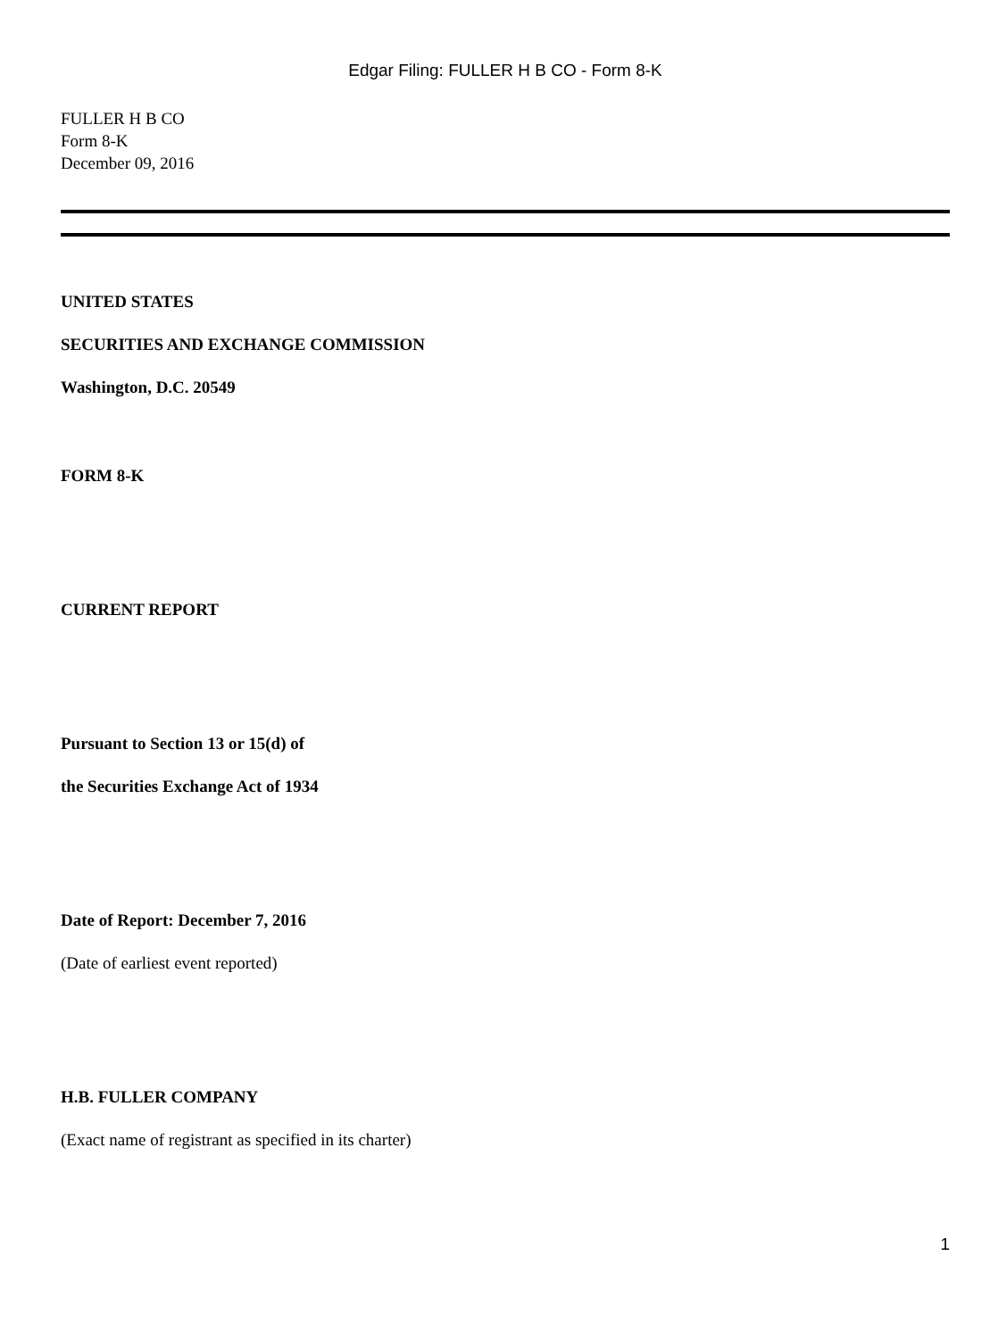Edgar Filing: FULLER H B CO - Form 8-K
FULLER H B CO
Form 8-K
December 09, 2016
UNITED STATES
SECURITIES AND EXCHANGE COMMISSION
Washington, D.C. 20549
FORM 8-K
CURRENT REPORT
Pursuant to Section 13 or 15(d) of
the Securities Exchange Act of 1934
Date of Report: December 7, 2016
(Date of earliest event reported)
H.B. FULLER COMPANY
(Exact name of registrant as specified in its charter)
1